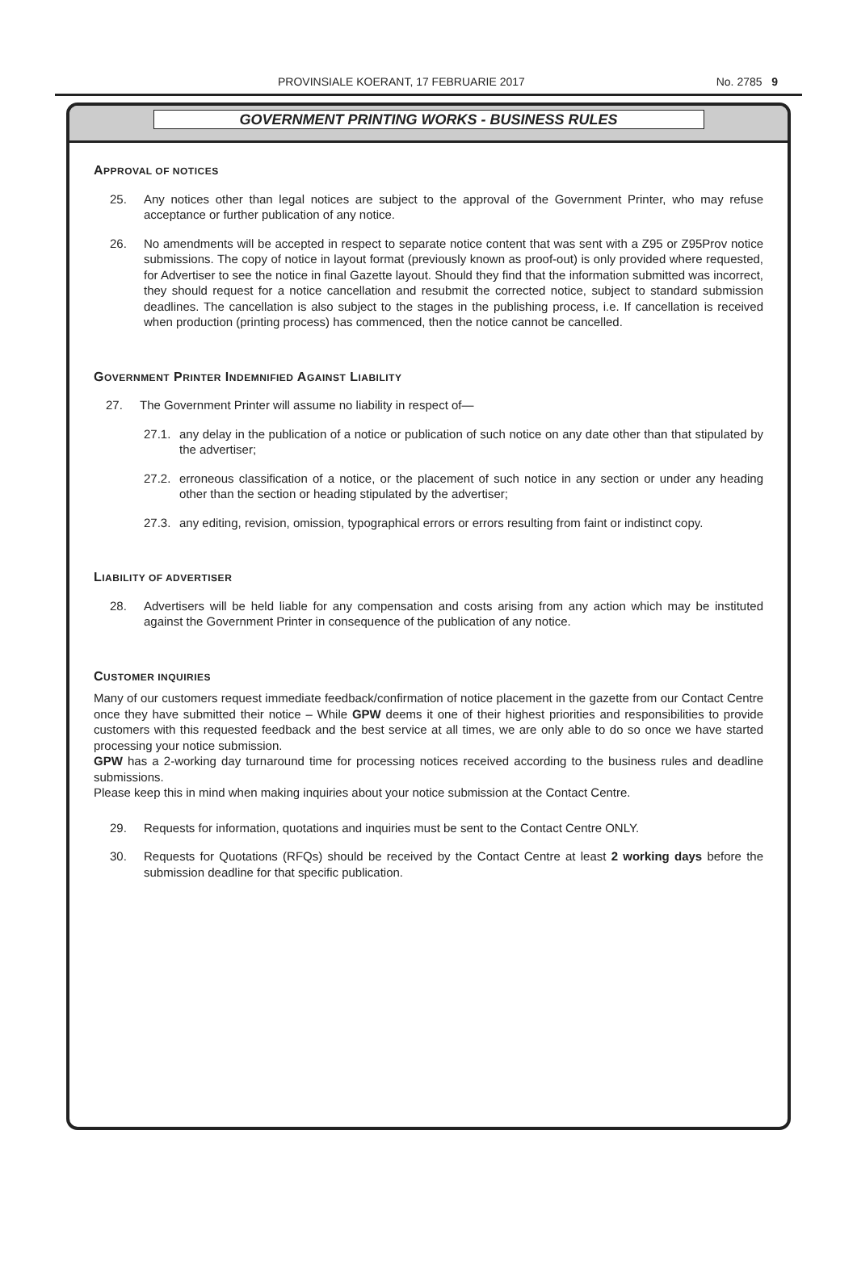PROVINSIALE KOERANT, 17 FEBRUARIE 2017 No. 2785 9
GOVERNMENT PRINTING WORKS - BUSINESS RULES
APPROVAL OF NOTICES
25. Any notices other than legal notices are subject to the approval of the Government Printer, who may refuse acceptance or further publication of any notice.
26. No amendments will be accepted in respect to separate notice content that was sent with a Z95 or Z95Prov notice submissions. The copy of notice in layout format (previously known as proof-out) is only provided where requested, for Advertiser to see the notice in final Gazette layout. Should they find that the information submitted was incorrect, they should request for a notice cancellation and resubmit the corrected notice, subject to standard submission deadlines. The cancellation is also subject to the stages in the publishing process, i.e. If cancellation is received when production (printing process) has commenced, then the notice cannot be cancelled.
GOVERNMENT PRINTER INDEMNIFIED AGAINST LIABILITY
27. The Government Printer will assume no liability in respect of—
27.1. any delay in the publication of a notice or publication of such notice on any date other than that stipulated by the advertiser;
27.2. erroneous classification of a notice, or the placement of such notice in any section or under any heading other than the section or heading stipulated by the advertiser;
27.3. any editing, revision, omission, typographical errors or errors resulting from faint or indistinct copy.
LIABILITY OF ADVERTISER
28. Advertisers will be held liable for any compensation and costs arising from any action which may be instituted against the Government Printer in consequence of the publication of any notice.
CUSTOMER INQUIRIES
Many of our customers request immediate feedback/confirmation of notice placement in the gazette from our Contact Centre once they have submitted their notice – While GPW deems it one of their highest priorities and responsibilities to provide customers with this requested feedback and the best service at all times, we are only able to do so once we have started processing your notice submission.
GPW has a 2-working day turnaround time for processing notices received according to the business rules and deadline submissions.
Please keep this in mind when making inquiries about your notice submission at the Contact Centre.
29. Requests for information, quotations and inquiries must be sent to the Contact Centre ONLY.
30. Requests for Quotations (RFQs) should be received by the Contact Centre at least 2 working days before the submission deadline for that specific publication.